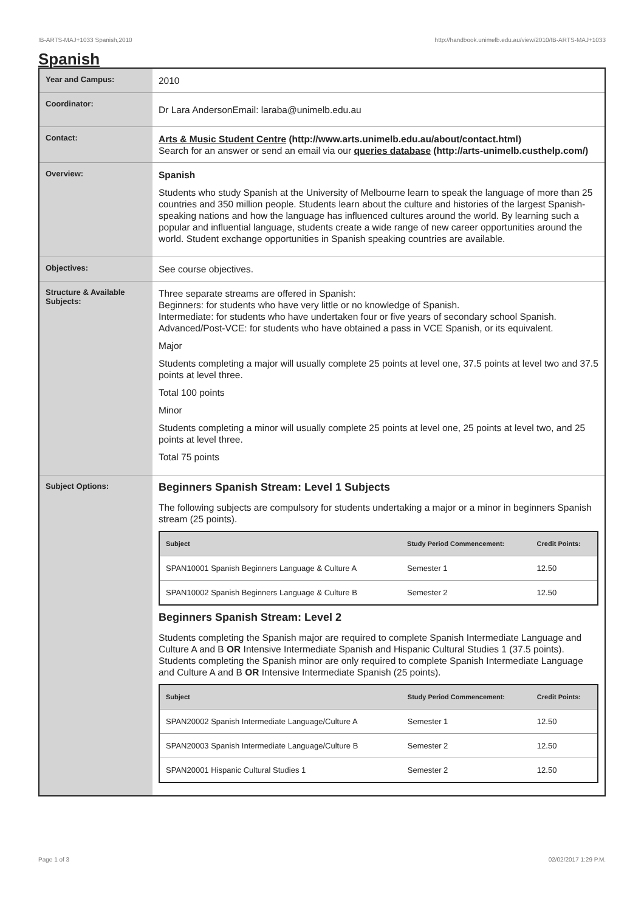!B-ARTS-MAJ+1033 Spanish,2010 http://handbook.unimelb.edu.au/view/2010/!B-ARTS-MAJ+1033
Spanish
| Year and Campus: | 2010 |
| Coordinator: | Dr Lara AndersonEmail: laraba@unimelb.edu.au |
| Contact: | Arts & Music Student Centre (http://www.arts.unimelb.edu.au/about/contact.html) Search for an answer or send an email via our queries database (http://arts-unimelb.custhelp.com/) |
| Overview: | Spanish Students who study Spanish at the University of Melbourne learn to speak the language of more than 25 countries and 350 million people. Students learn about the culture and histories of the largest Spanish-speaking nations and how the language has influenced cultures around the world. By learning such a popular and influential language, students create a wide range of new career opportunities around the world. Student exchange opportunities in Spanish speaking countries are available. |
| Objectives: | See course objectives. |
| Structure & Available Subjects: | Three separate streams are offered in Spanish: Beginners: for students who have very little or no knowledge of Spanish. Intermediate: for students who have undertaken four or five years of secondary school Spanish. Advanced/Post-VCE: for students who have obtained a pass in VCE Spanish, or its equivalent. Major Students completing a major will usually complete 25 points at level one, 37.5 points at level two and 37.5 points at level three. Total 100 points Minor Students completing a minor will usually complete 25 points at level one, 25 points at level two, and 25 points at level three. Total 75 points |
| Subject Options: | Beginners Spanish Stream: Level 1 Subjects The following subjects are compulsory for students undertaking a major or a minor in beginners Spanish stream (25 points). / Subject / Study Period Commencement: / Credit Points: / / --- / --- / --- / / SPAN10001 Spanish Beginners Language & Culture A / Semester 1 / 12.50 / / SPAN10002 Spanish Beginners Language & Culture B / Semester 2 / 12.50 / Beginners Spanish Stream: Level 2 Students completing the Spanish major are required to complete Spanish Intermediate Language and Culture A and B OR Intensive Intermediate Spanish and Hispanic Cultural Studies 1 (37.5 points). Students completing the Spanish minor are only required to complete Spanish Intermediate Language and Culture A and B OR Intensive Intermediate Spanish (25 points). / Subject / Study Period Commencement: / Credit Points: / / --- / --- / --- / / SPAN20002 Spanish Intermediate Language/Culture A / Semester 1 / 12.50 / / SPAN20003 Spanish Intermediate Language/Culture B / Semester 2 / 12.50 / / SPAN20001 Hispanic Cultural Studies 1 / Semester 2 / 12.50 / |
Page 1 of 3 02/02/2017 1:29 P.M.